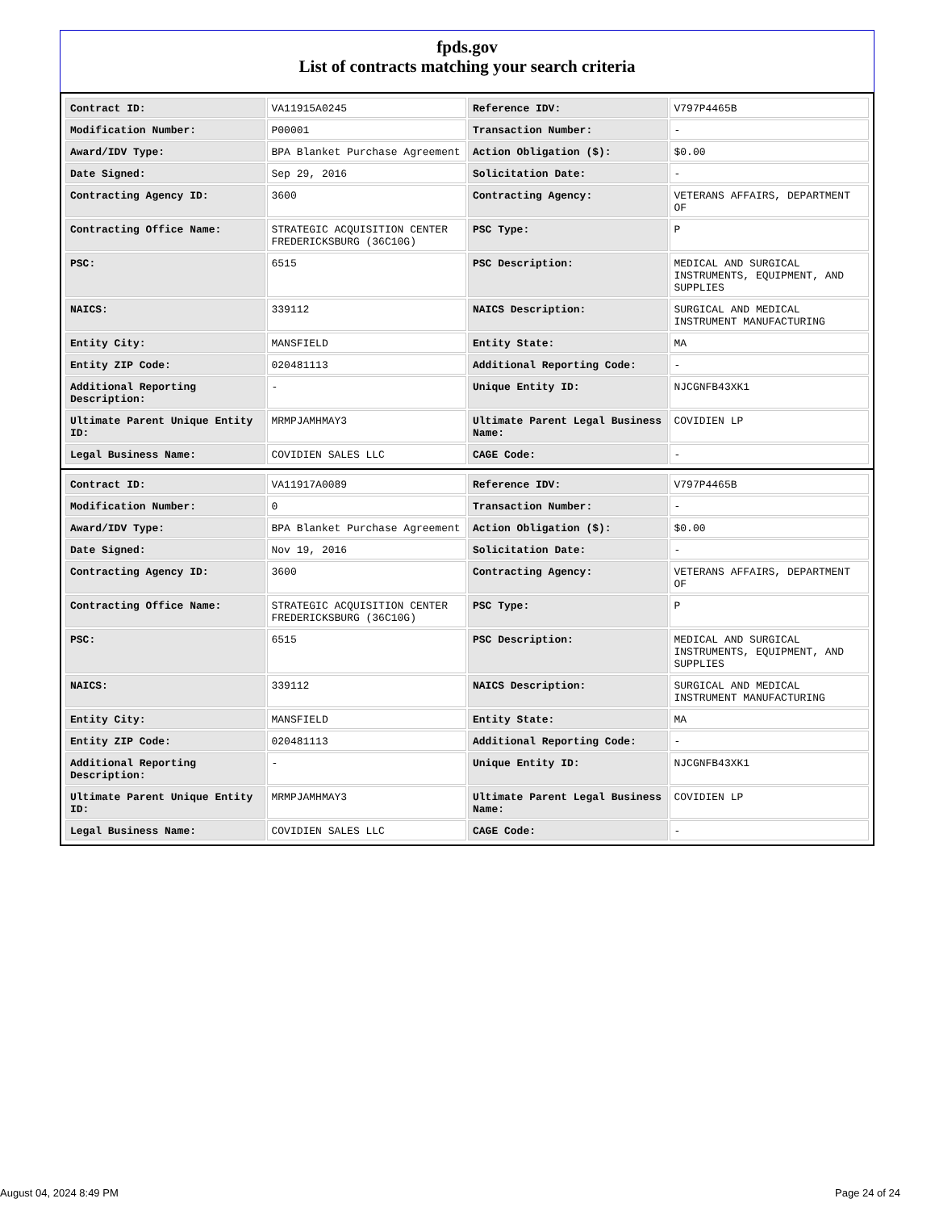fpds.gov
List of contracts matching your search criteria
| Contract ID: | VA11915A0245 | Reference IDV: | V797P4465B |
| Modification Number: | P00001 | Transaction Number: | - |
| Award/IDV Type: | BPA Blanket Purchase Agreement | Action Obligation ($): | $0.00 |
| Date Signed: | Sep 29, 2016 | Solicitation Date: | - |
| Contracting Agency ID: | 3600 | Contracting Agency: | VETERANS AFFAIRS, DEPARTMENT OF |
| Contracting Office Name: | STRATEGIC ACQUISITION CENTER FREDERICKSBURG (36C10G) | PSC Type: | P |
| PSC: | 6515 | PSC Description: | MEDICAL AND SURGICAL INSTRUMENTS, EQUIPMENT, AND SUPPLIES |
| NAICS: | 339112 | NAICS Description: | SURGICAL AND MEDICAL INSTRUMENT MANUFACTURING |
| Entity City: | MANSFIELD | Entity State: | MA |
| Entity ZIP Code: | 020481113 | Additional Reporting Code: | - |
| Additional Reporting Description: | - | Unique Entity ID: | NJCGNFB43XK1 |
| Ultimate Parent Unique Entity ID: | MRMPJAMHMAY3 | Ultimate Parent Legal Business Name: | COVIDIEN LP |
| Legal Business Name: | COVIDIEN SALES LLC | CAGE Code: | - |
| Contract ID: | VA11917A0089 | Reference IDV: | V797P4465B |
| Modification Number: | 0 | Transaction Number: | - |
| Award/IDV Type: | BPA Blanket Purchase Agreement | Action Obligation ($): | $0.00 |
| Date Signed: | Nov 19, 2016 | Solicitation Date: | - |
| Contracting Agency ID: | 3600 | Contracting Agency: | VETERANS AFFAIRS, DEPARTMENT OF |
| Contracting Office Name: | STRATEGIC ACQUISITION CENTER FREDERICKSBURG (36C10G) | PSC Type: | P |
| PSC: | 6515 | PSC Description: | MEDICAL AND SURGICAL INSTRUMENTS, EQUIPMENT, AND SUPPLIES |
| NAICS: | 339112 | NAICS Description: | SURGICAL AND MEDICAL INSTRUMENT MANUFACTURING |
| Entity City: | MANSFIELD | Entity State: | MA |
| Entity ZIP Code: | 020481113 | Additional Reporting Code: | - |
| Additional Reporting Description: | - | Unique Entity ID: | NJCGNFB43XK1 |
| Ultimate Parent Unique Entity ID: | MRMPJAMHMAY3 | Ultimate Parent Legal Business Name: | COVIDIEN LP |
| Legal Business Name: | COVIDIEN SALES LLC | CAGE Code: | - |
August 04, 2024 8:49 PM Page 24 of 24